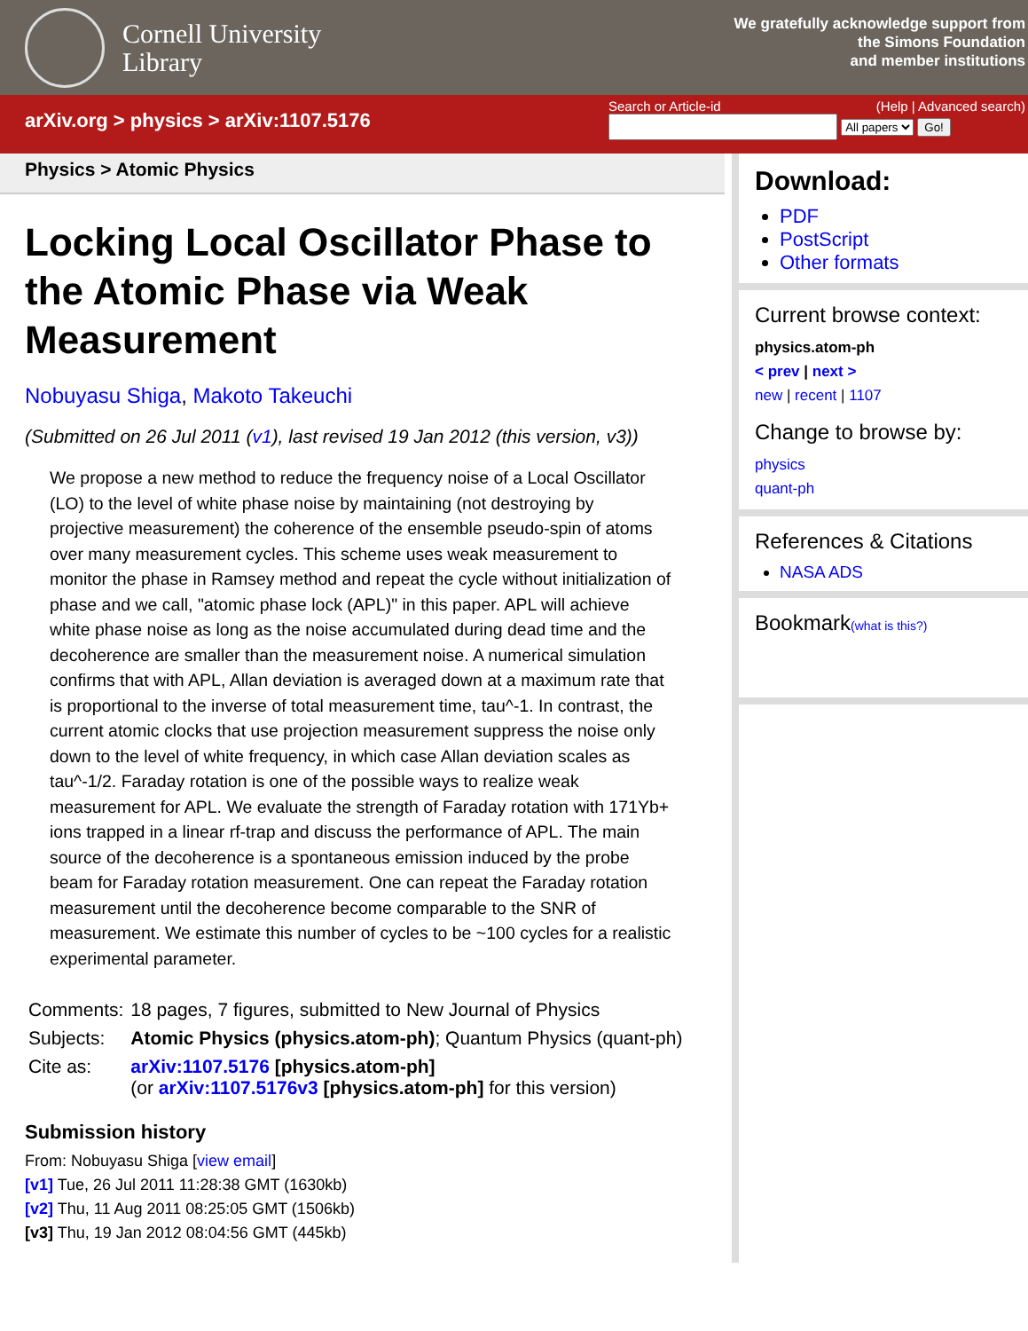Cornell University
Library
We gratefully acknowledge support from
the Simons Foundation
and member institutions
arXiv.org > physics > arXiv:1107.5176
Search or Article-id (Help | Advanced search)
All papers Go!
Physics > Atomic Physics
Locking Local Oscillator Phase to the Atomic Phase via Weak Measurement
Nobuyasu Shiga, Makoto Takeuchi
(Submitted on 26 Jul 2011 (v1), last revised 19 Jan 2012 (this version, v3))
We propose a new method to reduce the frequency noise of a Local Oscillator (LO) to the level of white phase noise by maintaining (not destroying by projective measurement) the coherence of the ensemble pseudo-spin of atoms over many measurement cycles. This scheme uses weak measurement to monitor the phase in Ramsey method and repeat the cycle without initialization of phase and we call, "atomic phase lock (APL)" in this paper. APL will achieve white phase noise as long as the noise accumulated during dead time and the decoherence are smaller than the measurement noise. A numerical simulation confirms that with APL, Allan deviation is averaged down at a maximum rate that is proportional to the inverse of total measurement time, tau^-1. In contrast, the current atomic clocks that use projection measurement suppress the noise only down to the level of white frequency, in which case Allan deviation scales as tau^-1/2. Faraday rotation is one of the possible ways to realize weak measurement for APL. We evaluate the strength of Faraday rotation with 171Yb+ ions trapped in a linear rf-trap and discuss the performance of APL. The main source of the decoherence is a spontaneous emission induced by the probe beam for Faraday rotation measurement. One can repeat the Faraday rotation measurement until the decoherence become comparable to the SNR of measurement. We estimate this number of cycles to be ~100 cycles for a realistic experimental parameter.
| Comments: | 18 pages, 7 figures, submitted to New Journal of Physics |
| Subjects: | Atomic Physics (physics.atom-ph) ; Quantum Physics (quant-ph) |
| Cite as: | arXiv:1107.5176 [physics.atom-ph] (or arXiv:1107.5176v3 [physics.atom-ph] for this version) |
Submission history
From: Nobuyasu Shiga [view email]
[v1] Tue, 26 Jul 2011 11:28:38 GMT (1630kb)
[v2] Thu, 11 Aug 2011 08:25:05 GMT (1506kb)
[v3] Thu, 19 Jan 2012 08:04:56 GMT (445kb)
Download:
PDF
PostScript
Other formats
Current browse context:
physics.atom-ph
< prev | next >
new | recent | 1107
Change to browse by:
physics
quant-ph
References & Citations
NASA ADS
Bookmark(what is this?)